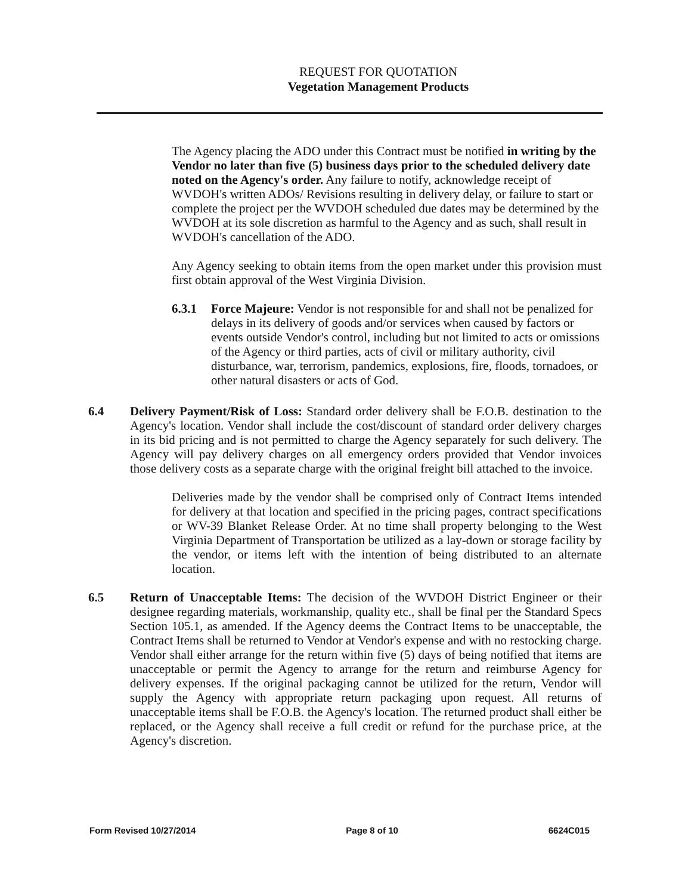REQUEST FOR QUOTATION
Vegetation Management Products
The Agency placing the ADO under this Contract must be notified in writing by the Vendor no later than five (5) business days prior to the scheduled delivery date noted on the Agency's order. Any failure to notify, acknowledge receipt of WVDOH's written ADOs/ Revisions resulting in delivery delay, or failure to start or complete the project per the WVDOH scheduled due dates may be determined by the WVDOH at its sole discretion as harmful to the Agency and as such, shall result in WVDOH's cancellation of the ADO.
Any Agency seeking to obtain items from the open market under this provision must first obtain approval of the West Virginia Division.
6.3.1 Force Majeure: Vendor is not responsible for and shall not be penalized for delays in its delivery of goods and/or services when caused by factors or events outside Vendor's control, including but not limited to acts or omissions of the Agency or third parties, acts of civil or military authority, civil disturbance, war, terrorism, pandemics, explosions, fire, floods, tornadoes, or other natural disasters or acts of God.
6.4 Delivery Payment/Risk of Loss: Standard order delivery shall be F.O.B. destination to the Agency's location. Vendor shall include the cost/discount of standard order delivery charges in its bid pricing and is not permitted to charge the Agency separately for such delivery. The Agency will pay delivery charges on all emergency orders provided that Vendor invoices those delivery costs as a separate charge with the original freight bill attached to the invoice.
Deliveries made by the vendor shall be comprised only of Contract Items intended for delivery at that location and specified in the pricing pages, contract specifications or WV-39 Blanket Release Order. At no time shall property belonging to the West Virginia Department of Transportation be utilized as a lay-down or storage facility by the vendor, or items left with the intention of being distributed to an alternate location.
6.5 Return of Unacceptable Items: The decision of the WVDOH District Engineer or their designee regarding materials, workmanship, quality etc., shall be final per the Standard Specs Section 105.1, as amended. If the Agency deems the Contract Items to be unacceptable, the Contract Items shall be returned to Vendor at Vendor's expense and with no restocking charge. Vendor shall either arrange for the return within five (5) days of being notified that items are unacceptable or permit the Agency to arrange for the return and reimburse Agency for delivery expenses. If the original packaging cannot be utilized for the return, Vendor will supply the Agency with appropriate return packaging upon request. All returns of unacceptable items shall be F.O.B. the Agency's location. The returned product shall either be replaced, or the Agency shall receive a full credit or refund for the purchase price, at the Agency's discretion.
Form Revised 10/27/2014 Page 8 of 10 6624C015